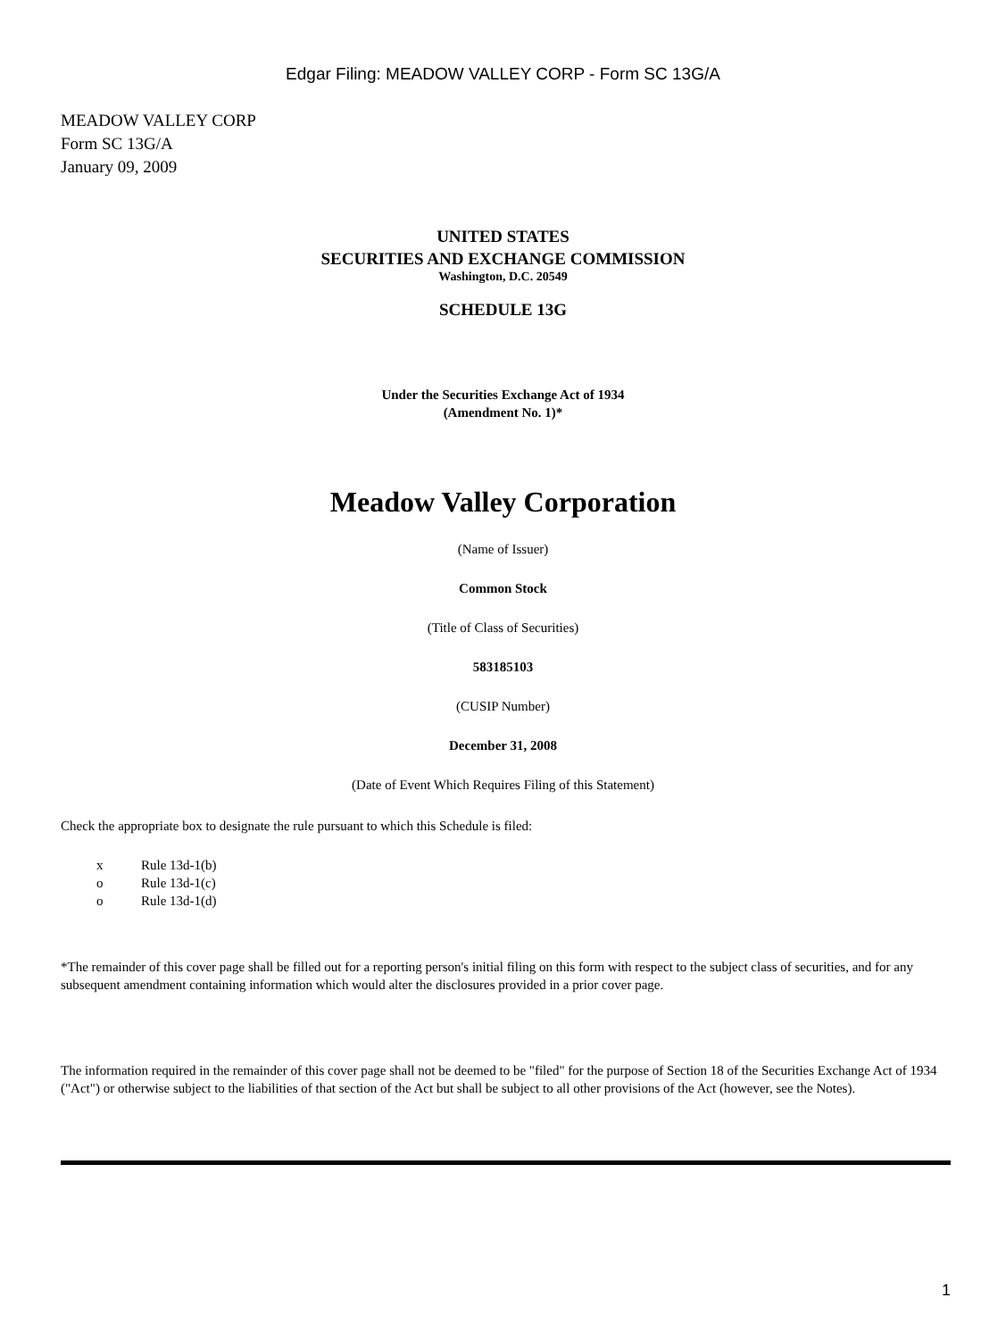Edgar Filing: MEADOW VALLEY CORP - Form SC 13G/A
MEADOW VALLEY CORP
Form SC 13G/A
January 09, 2009
UNITED STATES
SECURITIES AND EXCHANGE COMMISSION
Washington, D.C. 20549
SCHEDULE 13G
Under the Securities Exchange Act of 1934
(Amendment No. 1)*
Meadow Valley Corporation
(Name of Issuer)
Common Stock
(Title of Class of Securities)
583185103
(CUSIP Number)
December 31, 2008
(Date of Event Which Requires Filing of this Statement)
Check the appropriate box to designate the rule pursuant to which this Schedule is filed:
x Rule 13d-1(b)
o Rule 13d-1(c)
o Rule 13d-1(d)
*The remainder of this cover page shall be filled out for a reporting person's initial filing on this form with respect to the subject class of securities, and for any subsequent amendment containing information which would alter the disclosures provided in a prior cover page.
The information required in the remainder of this cover page shall not be deemed to be "filed" for the purpose of Section 18 of the Securities Exchange Act of 1934 ("Act") or otherwise subject to the liabilities of that section of the Act but shall be subject to all other provisions of the Act (however, see the Notes).
1